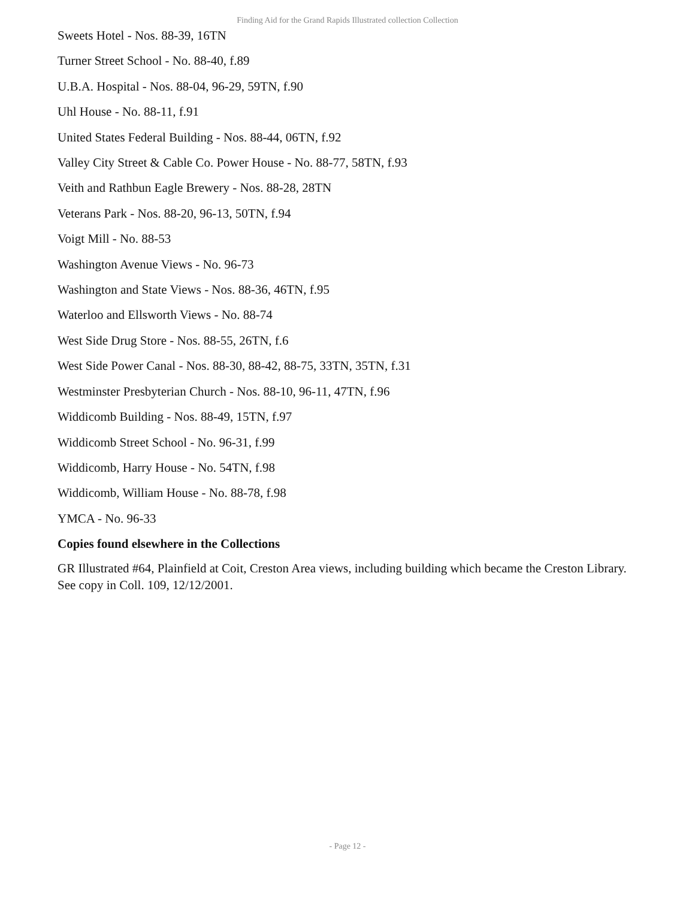Finding Aid for the Grand Rapids Illustrated collection Collection
Sweets Hotel - Nos. 88-39, 16TN
Turner Street School - No. 88-40, f.89
U.B.A. Hospital - Nos. 88-04, 96-29, 59TN, f.90
Uhl House - No. 88-11, f.91
United States Federal Building - Nos. 88-44, 06TN, f.92
Valley City Street & Cable Co. Power House - No. 88-77, 58TN, f.93
Veith and Rathbun Eagle Brewery - Nos. 88-28, 28TN
Veterans Park - Nos. 88-20, 96-13, 50TN, f.94
Voigt Mill - No. 88-53
Washington Avenue Views - No. 96-73
Washington and State Views - Nos. 88-36, 46TN, f.95
Waterloo and Ellsworth Views - No. 88-74
West Side Drug Store - Nos. 88-55, 26TN, f.6
West Side Power Canal - Nos. 88-30, 88-42, 88-75, 33TN, 35TN, f.31
Westminster Presbyterian Church - Nos. 88-10, 96-11, 47TN, f.96
Widdicomb Building - Nos. 88-49, 15TN, f.97
Widdicomb Street School - No. 96-31, f.99
Widdicomb, Harry House - No. 54TN, f.98
Widdicomb, William House - No. 88-78, f.98
YMCA - No. 96-33
Copies found elsewhere in the Collections
GR Illustrated #64, Plainfield at Coit, Creston Area views, including building which became the Creston Library. See copy in Coll. 109, 12/12/2001.
- Page 12 -